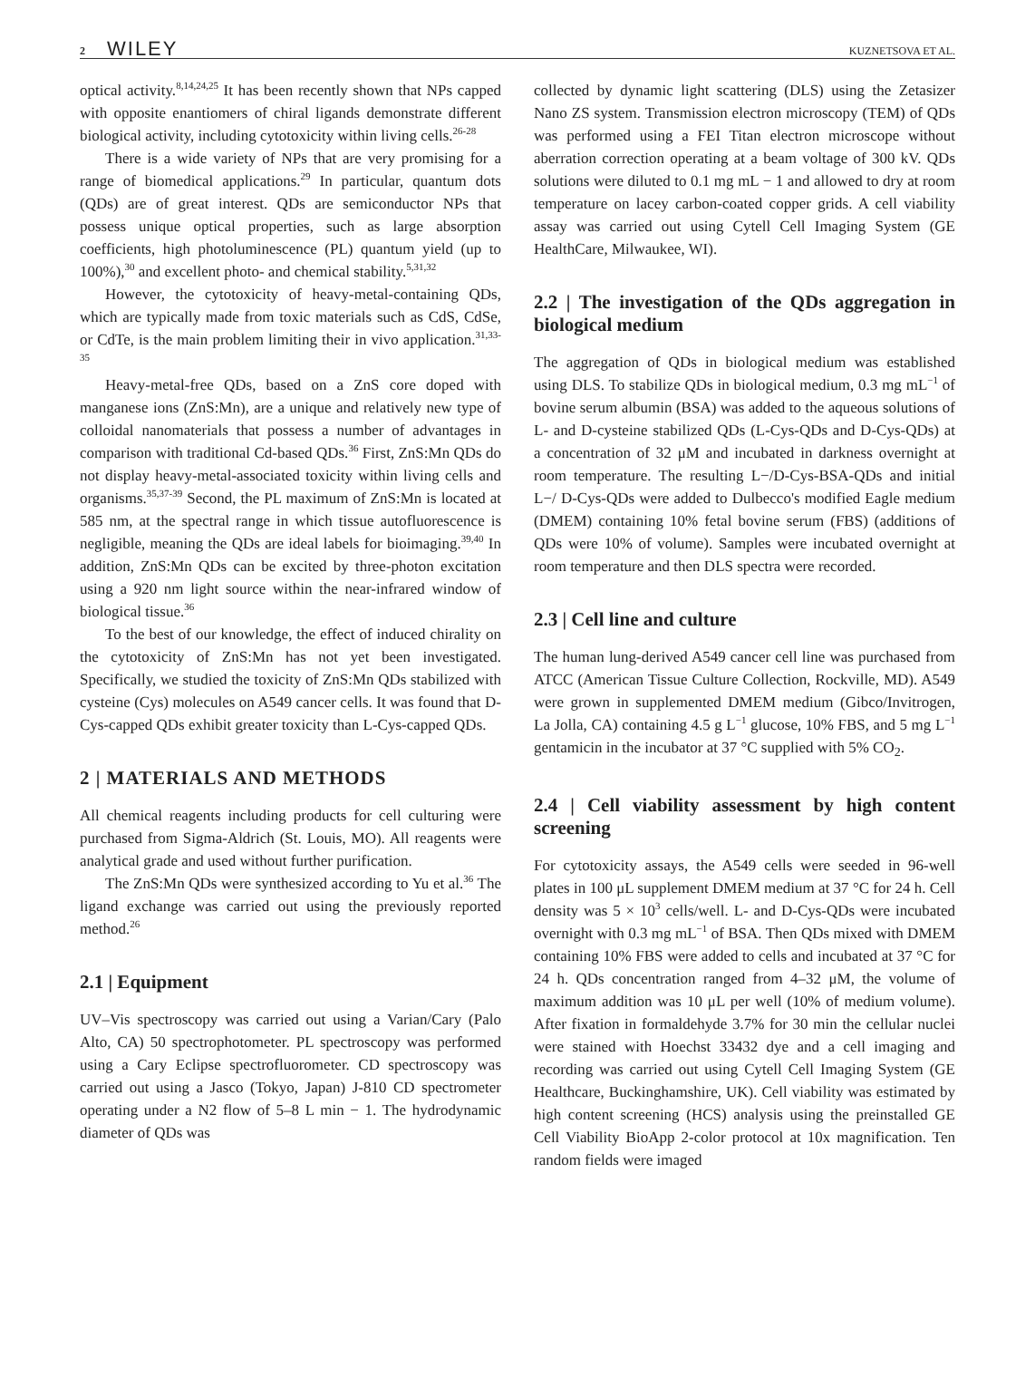2 WILEY KUZNETSOVA ET AL.
optical activity.<sup>8,14,24,25</sup> It has been recently shown that NPs capped with opposite enantiomers of chiral ligands demonstrate different biological activity, including cytotoxicity within living cells.<sup>26-28</sup>
There is a wide variety of NPs that are very promising for a range of biomedical applications.<sup>29</sup> In particular, quantum dots (QDs) are of great interest. QDs are semiconductor NPs that possess unique optical properties, such as large absorption coefficients, high photoluminescence (PL) quantum yield (up to 100%),<sup>30</sup> and excellent photo- and chemical stability.<sup>5,31,32</sup>
However, the cytotoxicity of heavy-metal-containing QDs, which are typically made from toxic materials such as CdS, CdSe, or CdTe, is the main problem limiting their in vivo application.<sup>31,33-35</sup>
Heavy-metal-free QDs, based on a ZnS core doped with manganese ions (ZnS:Mn), are a unique and relatively new type of colloidal nanomaterials that possess a number of advantages in comparison with traditional Cd-based QDs.<sup>36</sup> First, ZnS:Mn QDs do not display heavy-metal-associated toxicity within living cells and organisms.<sup>35,37-39</sup> Second, the PL maximum of ZnS:Mn is located at 585 nm, at the spectral range in which tissue autofluorescence is negligible, meaning the QDs are ideal labels for bioimaging.<sup>39,40</sup> In addition, ZnS:Mn QDs can be excited by three-photon excitation using a 920 nm light source within the near-infrared window of biological tissue.<sup>36</sup>
To the best of our knowledge, the effect of induced chirality on the cytotoxicity of ZnS:Mn has not yet been investigated. Specifically, we studied the toxicity of ZnS:Mn QDs stabilized with cysteine (Cys) molecules on A549 cancer cells. It was found that D-Cys-capped QDs exhibit greater toxicity than L-Cys-capped QDs.
2 | MATERIALS AND METHODS
All chemical reagents including products for cell culturing were purchased from Sigma-Aldrich (St. Louis, MO). All reagents were analytical grade and used without further purification.
The ZnS:Mn QDs were synthesized according to Yu et al.<sup>36</sup> The ligand exchange was carried out using the previously reported method.<sup>26</sup>
2.1 | Equipment
UV–Vis spectroscopy was carried out using a Varian/Cary (Palo Alto, CA) 50 spectrophotometer. PL spectroscopy was performed using a Cary Eclipse spectrofluorometer. CD spectroscopy was carried out using a Jasco (Tokyo, Japan) J-810 CD spectrometer operating under a N2 flow of 5–8 L min − 1. The hydrodynamic diameter of QDs was
collected by dynamic light scattering (DLS) using the Zetasizer Nano ZS system. Transmission electron microscopy (TEM) of QDs was performed using a FEI Titan electron microscope without aberration correction operating at a beam voltage of 300 kV. QDs solutions were diluted to 0.1 mg mL − 1 and allowed to dry at room temperature on lacey carbon-coated copper grids. A cell viability assay was carried out using Cytell Cell Imaging System (GE HealthCare, Milwaukee, WI).
2.2 | The investigation of the QDs aggregation in biological medium
The aggregation of QDs in biological medium was established using DLS. To stabilize QDs in biological medium, 0.3 mg mL<sup>−1</sup> of bovine serum albumin (BSA) was added to the aqueous solutions of L- and D-cysteine stabilized QDs (L-Cys-QDs and D-Cys-QDs) at a concentration of 32 μM and incubated in darkness overnight at room temperature. The resulting L−/D-Cys-BSA-QDs and initial L−/ D-Cys-QDs were added to Dulbecco's modified Eagle medium (DMEM) containing 10% fetal bovine serum (FBS) (additions of QDs were 10% of volume). Samples were incubated overnight at room temperature and then DLS spectra were recorded.
2.3 | Cell line and culture
The human lung-derived A549 cancer cell line was purchased from ATCC (American Tissue Culture Collection, Rockville, MD). A549 were grown in supplemented DMEM medium (Gibco/Invitrogen, La Jolla, CA) containing 4.5 g L<sup>−1</sup> glucose, 10% FBS, and 5 mg L<sup>−1</sup> gentamicin in the incubator at 37 °C supplied with 5% CO<sub>2</sub>.
2.4 | Cell viability assessment by high content screening
For cytotoxicity assays, the A549 cells were seeded in 96-well plates in 100 μL supplement DMEM medium at 37 °C for 24 h. Cell density was 5 × 10<sup>3</sup> cells/well. L- and D-Cys-QDs were incubated overnight with 0.3 mg mL<sup>−1</sup> of BSA. Then QDs mixed with DMEM containing 10% FBS were added to cells and incubated at 37 °C for 24 h. QDs concentration ranged from 4–32 μM, the volume of maximum addition was 10 μL per well (10% of medium volume). After fixation in formaldehyde 3.7% for 30 min the cellular nuclei were stained with Hoechst 33432 dye and a cell imaging and recording was carried out using Cytell Cell Imaging System (GE Healthcare, Buckinghamshire, UK). Cell viability was estimated by high content screening (HCS) analysis using the preinstalled GE Cell Viability BioApp 2-color protocol at 10x magnification. Ten random fields were imaged